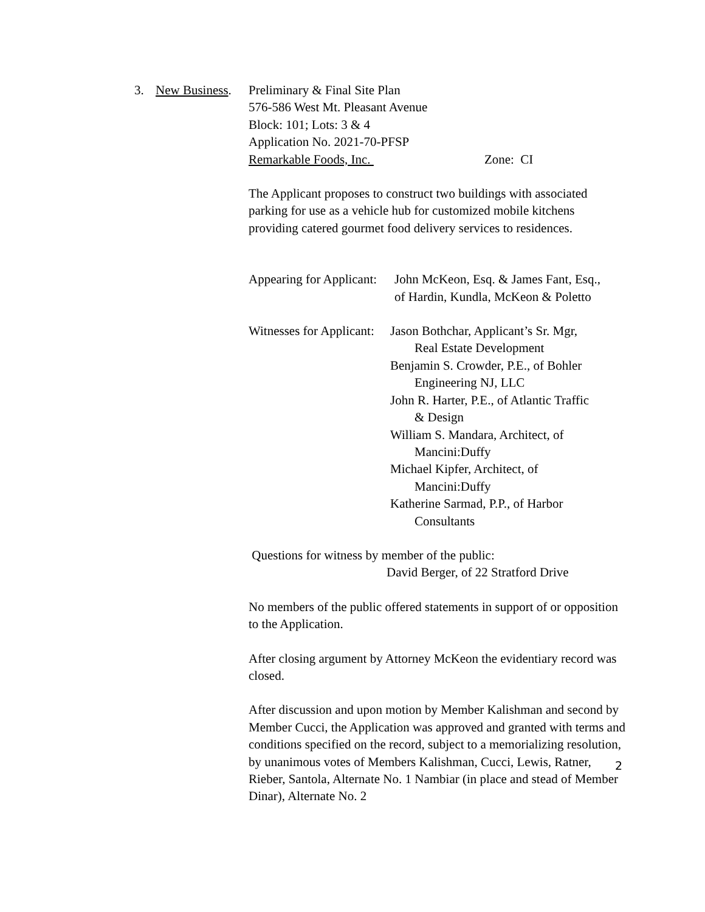3. New Business.
Preliminary & Final Site Plan
576-586 West Mt. Pleasant Avenue
Block: 101; Lots: 3 & 4
Application No. 2021-70-PFSP
Remarkable Foods, Inc. Zone: CI
The Applicant proposes to construct two buildings with associated parking for use as a vehicle hub for customized mobile kitchens providing catered gourmet food delivery services to residences.
Appearing for Applicant:
John McKeon, Esq. & James Fant, Esq.,
of Hardin, Kundla, McKeon & Poletto
Witnesses for Applicant:
Jason Bothchar, Applicant’s Sr. Mgr,
Real Estate Development
Benjamin S. Crowder, P.E., of Bohler
Engineering NJ, LLC
John R. Harter, P.E., of Atlantic Traffic
& Design
William S. Mandara, Architect, of
Mancini:Duffy
Michael Kipfer, Architect, of
Mancini:Duffy
Katherine Sarmad, P.P., of Harbor
Consultants
Questions for witness by member of the public:
David Berger, of 22 Stratford Drive
No members of the public offered statements in support of or opposition to the Application.
After closing argument by Attorney McKeon the evidentiary record was closed.
After discussion and upon motion by Member Kalishman and second by Member Cucci, the Application was approved and granted with terms and conditions specified on the record, subject to a memorializing resolution, by unanimous votes of Members Kalishman, Cucci, Lewis, Ratner, Rieber, Santola, Alternate No. 1 Nambiar (in place and stead of Member Dinar), Alternate No. 2
2